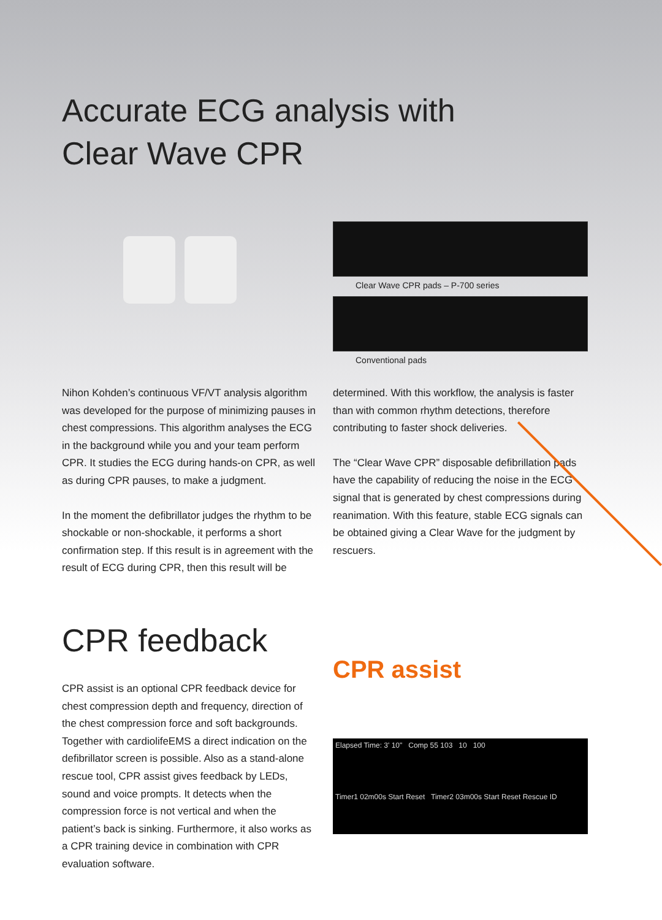Accurate ECG analysis with
Clear Wave CPR
Clear Wave CPR pads – P-700 series
Conventional pads
Nihon Kohden’s continuous VF/VT analysis algorithm was developed for the purpose of minimizing pauses in chest compressions. This algorithm analyses the ECG in the background while you and your team perform CPR. It studies the ECG during hands-on CPR, as well as during CPR pauses, to make a judgment.
In the moment the defibrillator judges the rhythm to be shockable or non-shockable, it performs a short confirmation step. If this result is in agreement with the result of ECG during CPR, then this result will be
determined. With this workflow, the analysis is faster than with common rhythm detections, therefore contributing to faster shock deliveries.
The “Clear Wave CPR” disposable defibrillation pads have the capability of reducing the noise in the ECG signal that is generated by chest compressions during reanimation. With this feature, stable ECG signals can be obtained giving a Clear Wave for the judgment by rescuers.
CPR feedback
CPR assist is an optional CPR feedback device for chest compression depth and frequency, direction of the chest compression force and soft backgrounds. Together with cardiolifeEMS a direct indication on the defibrillator screen is possible. Also as a stand-alone rescue tool, CPR assist gives feedback by LEDs, sound and voice prompts. It detects when the compression force is not vertical and when the patient’s back is sinking. Furthermore, it also works as a CPR training device in combination with CPR evaluation software.
CPR assist
Elapsed Time: 3' 10" Comp 55 103 10 100
Timer1 02m00s Start Reset Timer2 03m00s Start Reset Rescue ID